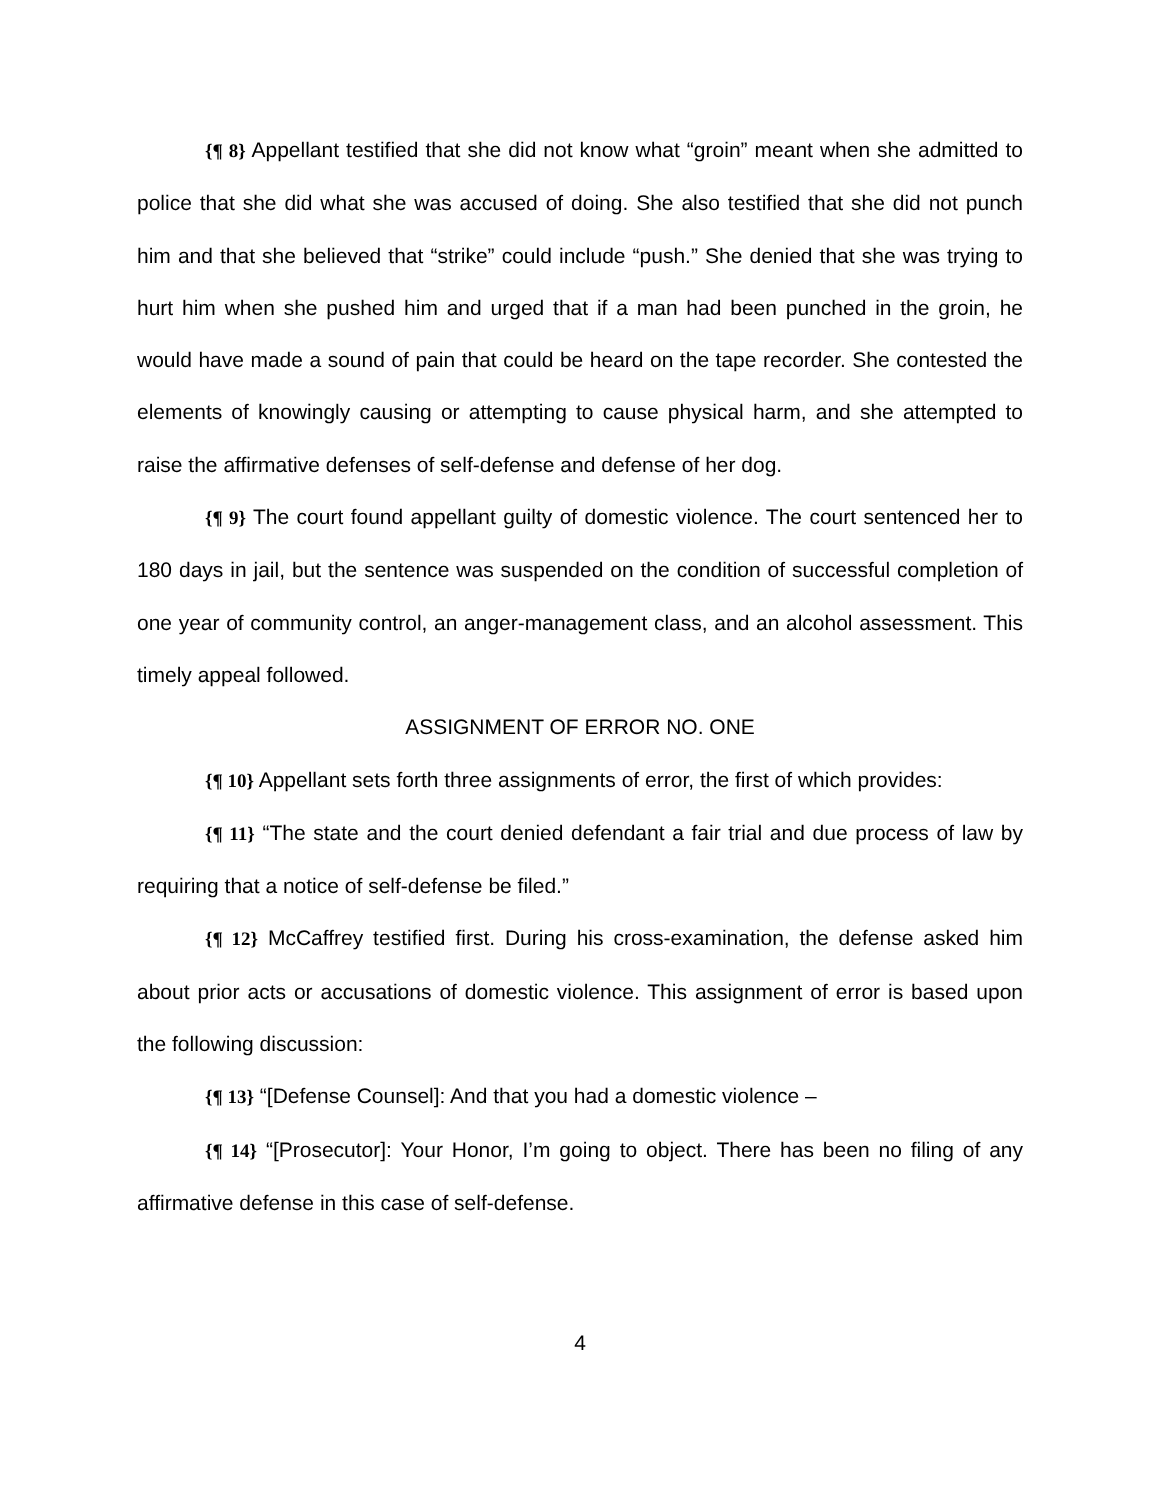{¶ 8} Appellant testified that she did not know what “groin” meant when she admitted to police that she did what she was accused of doing. She also testified that she did not punch him and that she believed that “strike” could include “push.” She denied that she was trying to hurt him when she pushed him and urged that if a man had been punched in the groin, he would have made a sound of pain that could be heard on the tape recorder. She contested the elements of knowingly causing or attempting to cause physical harm, and she attempted to raise the affirmative defenses of self-defense and defense of her dog.
{¶ 9} The court found appellant guilty of domestic violence. The court sentenced her to 180 days in jail, but the sentence was suspended on the condition of successful completion of one year of community control, an anger-management class, and an alcohol assessment. This timely appeal followed.
ASSIGNMENT OF ERROR NO. ONE
{¶ 10} Appellant sets forth three assignments of error, the first of which provides:
{¶ 11} “The state and the court denied defendant a fair trial and due process of law by requiring that a notice of self-defense be filed.”
{¶ 12} McCaffrey testified first. During his cross-examination, the defense asked him about prior acts or accusations of domestic violence. This assignment of error is based upon the following discussion:
{¶ 13} “[Defense Counsel]: And that you had a domestic violence –
{¶ 14} “[Prosecutor]: Your Honor, I’m going to object. There has been no filing of any affirmative defense in this case of self-defense.
4